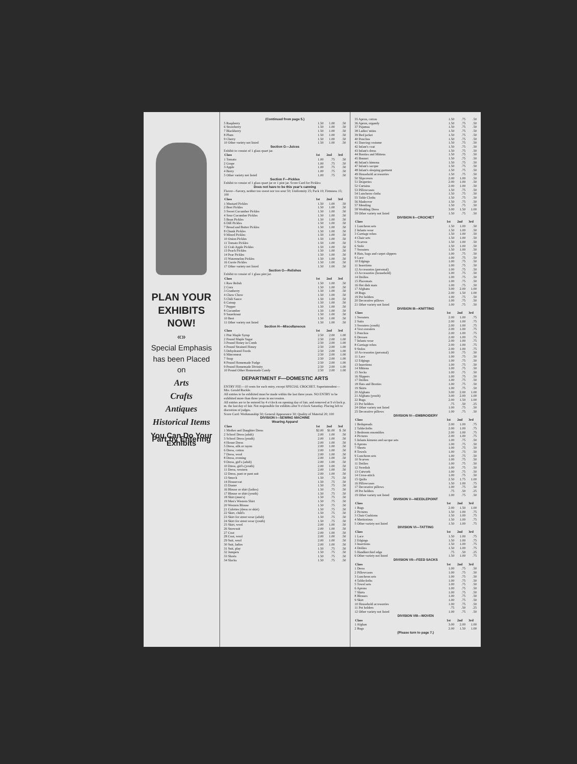PLAN YOUR
EXHIBITS
NOW!
«»
Special Emphasis
has been Placed
on
Arts
Crafts
Antiques
Historical Items
You Can Do Your Part by Entering Exhibits
(Continued from page 5.)
| 5 Raspberry | 1.50 | 1.00 | .50 |
| 6 Strawberry | 1.50 | 1.00 | .50 |
| 7 Blackberry | 1.50 | 1.00 | .50 |
| 8 Plum | 1.50 | 1.00 | .50 |
| 9 Cherry | 1.50 | 1.00 | .50 |
| 10 Other variety not listed | 1.50 | 1.00 | .50 |
Section G—Juices
Exhibit to consist of 1 glass quart jar.
| Class | 1st | 2nd | 3rd |
| --- | --- | --- | --- |
| 1 Tomato | 1.00 | .75 | .50 |
| 2 Grape | 1.00 | .75 | .50 |
| 3 Apple | 1.00 | .75 | .50 |
| 4 Berry | 1.00 | .75 | .50 |
| 5 Other variety not listed | 1.00 | .75 | .50 |
Section F—Pickles
Exhibit to consist of 1 glass quart jar or 1 pint jar. Score Card for Pickles:
Does not have to be this year's canning
Flavor—Savory, neither too sweet nor too sour 50; Uniformity 25; Pack 10; Firmness 15; 100
| Class | 1st | 2nd | 3rd |
| --- | --- | --- | --- |
| 1 Mustard Pickles | 1.50 | 1.00 | .50 |
| 2 Beet Pickles | 1.50 | 1.00 | .50 |
| 3 Sweet Cucumber Pickles | 1.50 | 1.00 | .50 |
| 4 Sour Cucumber Pickles | 1.50 | 1.00 | .50 |
| 5 Bean Pickles | 1.50 | 1.00 | .50 |
| 6 Dill Pickles | 1.50 | 1.00 | .50 |
| 7 Bread and Butter Pickles | 1.50 | 1.00 | .50 |
| 8 Chunk Pickles | 1.50 | 1.00 | .50 |
| 9 Mixed Pickles | 1.50 | 1.00 | .50 |
| 10 Onion Pickles | 1.50 | 1.00 | .50 |
| 11 Tomato Pickles | 1.50 | 1.00 | .50 |
| 12 Crab Apple Pickles | 1.50 | 1.00 | .50 |
| 13 Peach Pickles | 1.50 | 1.00 | .50 |
| 14 Pear Pickles | 1.50 | 1.00 | .50 |
| 15 Watermelon Pickles | 1.50 | 1.00 | .50 |
| 16 Currie Pickles | 1.50 | 1.00 | .50 |
| 17 Other variety not listed | 1.50 | 1.00 | .50 |
Section G—Relishes
Exhibit to consist of 1 glass pint jar.
| Class | 1st | 2nd | 3rd |
| --- | --- | --- | --- |
| 1 Raw Relish | 1.50 | 1.00 | .50 |
| 2 Corn | 1.50 | 1.00 | .50 |
| 3 Cranberry | 1.50 | 1.00 | .50 |
| 4 Chow Chow | 1.50 | 1.00 | .50 |
| 5 Chili Sauce | 1.50 | 1.00 | .50 |
| 6 Catsup | 1.50 | 1.00 | .50 |
| 7 Pepper | 1.50 | 1.00 | .50 |
| 8 Cucumber | 1.50 | 1.00 | .50 |
| 9 Sauerkraut | 1.50 | 1.00 | .50 |
| 10 Beet | 1.50 | 1.00 | .50 |
| 11 Other variety not listed | 1.50 | 1.00 | .50 |
Section H—Miscellaneous
| Class | 1st | 2nd | 3rd |
| --- | --- | --- | --- |
| 1 Pint Maple Syrup | 2.50 | 2.00 | 1.00 |
| 2 Pound Maple Sugar | 2.50 | 2.00 | 1.00 |
| 3 Pound Honey in Comb | 2.50 | 2.00 | 1.00 |
| 4 Pound Strained Honey | 2.50 | 2.00 | 1.00 |
| 5 Dehydrated Foods | 2.50 | 2.00 | 1.00 |
| 6 Mincemeat | 2.50 | 2.00 | 1.00 |
| 7 Soap | 2.50 | 2.00 | 1.00 |
| 8 Pound Homemade Fudge | 2.50 | 2.00 | 1.00 |
| 9 Pound Homemade Divinity | 2.50 | 2.00 | 1.00 |
| 10 Pound Other Homemade Candy | 2.50 | 2.00 | 1.00 |
DEPARTMENT F—DOMESTIC ARTS
ENTRY FEE—10 cents for each entry, except SPECIAL CROCHET. Superintendent—Mrs. Gerald Ruckle.
All entries to be exhibited must be made within the last three years. NO ENTRY to be exhibited more than three years in succession.
All entries are to be entered by 4 o'clock on opening day of fair, and removed at 9 o'clock p. m. the last day of fair. Not responsible for exhibits after 9 o'clock Saturday. Placing left to discretion of judges.
Score Card: Workmanship 50; General Appearance 30; Quality of Material 20; 100
DIVISION I—SEWING MACHINE
Wearing Apparel
| Class | 1st | 2nd | 3rd |
| --- | --- | --- | --- |
| 1 Mother and Daughter Dress | $2.00 | $1.00 | $ .50 |
| 2 School Dress (adult) | 2.00 | 1.00 | .50 |
| 3 School Dress (youth) | 2.00 | 1.00 | .50 |
| 4 House Dress | 2.00 | 1.00 | .50 |
| 5 Dress, silk or rayon | 2.00 | 1.00 | .50 |
| 6 Dress, cotton | 2.00 | 1.00 | .50 |
| 7 Dress, wool | 2.00 | 1.00 | .50 |
| 8 Dress, evening | 2.00 | 1.00 | .50 |
| 9 Dress, girl's (adult) | 2.00 | 1.00 | .50 |
| 10 Dress, girl's (youth) | 2.00 | 1.00 | .50 |
| 11 Dress, western | 2.00 | 1.00 | .50 |
| 12 Dress, pant or pant suit | 2.00 | 1.00 | .50 |
| 13 Smock | 1.50 | .75 | .50 |
| 14 Housecoat | 1.50 | .75 | .50 |
| 15 Duster | 1.50 | .75 | .50 |
| 16 Blouse or shirt (ladies) | 1.50 | .75 | .50 |
| 17 Blouse or shirt (youth) | 1.50 | .75 | .50 |
| 18 Shirt (men's) | 1.50 | .75 | .50 |
| 19 Men's Western Shirt | 1.50 | .75 | .50 |
| 20 Western Blouse | 1.50 | .75 | .50 |
| 21 Culottes (dress or skirt) | 1.50 | .75 | .50 |
| 22 Skirt, child's | 1.50 | .75 | .50 |
| 23 Skirt for street wear (adult) | 1.50 | .75 | .50 |
| 24 Skirt for street wear (youth) | 1.50 | .75 | .50 |
| 25 Skirt, wool | 2.00 | 1.00 | .50 |
| 26 Snowsuit | 2.00 | 1.00 | .50 |
| 27 Coat | 2.00 | 1.00 | .50 |
| 28 Coat, wool | 2.00 | 1.00 | .50 |
| 29 Suit, wool | 2.00 | 1.00 | .50 |
| 30 Suit, ladies | 2.00 | 1.00 | .50 |
| 31 Suit, play | 1.50 | .75 | .50 |
| 32 Jumpers | 1.50 | .75 | .50 |
| 33 Shorts | 1.50 | .75 | .50 |
| 34 Slacks | 1.50 | .75 | .50 |
| 35 Apron, cotton | 1.50 | .75 | .50 |
| 36 Apron, organdy | 1.50 | .75 | .50 |
| 37 Pajamas | 1.50 | .75 | .50 |
| 38 Ladies' nities | 1.50 | .75 | .50 |
| 39 Bed jacket | 1.50 | .75 | .50 |
| 40 Ponchos | 1.50 | .75 | .50 |
| 41 Dancing costume | 1.50 | .75 | .50 |
| 42 Infant's coat | 1.50 | .75 | .50 |
| 43 Infant's dress | 1.50 | .75 | .50 |
| 44 Booties and Mittens | 1.50 | .75 | .50 |
| 45 Bonnet | 1.50 | .75 | .50 |
| 46 Infant's kimona | 1.50 | .75 | .50 |
| 47 Infant's sacque | 1.50 | .75 | .50 |
| 48 Infant's sleeping garment | 1.50 | .75 | .50 |
| 49 Household accessories | 1.50 | .75 | .50 |
| 50 Slipcovers | 2.00 | 1.00 | .50 |
| 51 Draperies | 2.00 | 1.00 | .50 |
| 52 Curtains | 2.00 | 1.00 | .50 |
| 53 Pillowcases | 1.50 | .75 | .50 |
| 54 Luncheon cloths | 1.50 | .75 | .50 |
| 55 Table Cloths | 1.50 | .75 | .50 |
| 56 Madeover | 1.50 | .75 | .50 |
| 57 Mending | 1.50 | .75 | .50 |
| 58 Wedding Dress | 3.00 | 1.50 | 1.00 |
| 59 Other variety not listed | 1.50 | .75 | .50 |
DIVISION II—CROCHET
| Class | 1st | 2nd | 3rd |
| --- | --- | --- | --- |
| 1 Luncheon sets | 1.50 | 1.00 | .50 |
| 2 Infants wear | 1.50 | 1.00 | .50 |
| 3 Carriage robes | 1.50 | 1.00 | .50 |
| 4 Chair sets | 1.50 | 1.00 | .50 |
| 5 Scarves | 1.50 | 1.00 | .50 |
| 6 Stole | 1.50 | 1.00 | .50 |
| 7 Sweaters | 1.50 | 1.00 | .50 |
| 8 Hats, bags and carpet slippers | 1.00 | .75 | .50 |
| 9 Lace | 1.00 | .75 | .50 |
| 10 Edgings | 1.00 | .75 | .50 |
| 11 Insertions | 1.00 | .75 | .50 |
| 12 Accessories (personal) | 1.00 | .75 | .50 |
| 13 Accessories (household) | 1.00 | .75 | .50 |
| 14 Doilies | 1.00 | .75 | .50 |
| 15 Placemats | 1.00 | .75 | .50 |
| 16 Hot dish mats | 1.00 | .75 | .50 |
| 17 Afghans | 3.00 | 2.00 | 1.00 |
| 18 Rugs | 2.00 | 1.50 | 1.00 |
| 19 Pot holders | 1.00 | .75 | .50 |
| 20 Decorative pillows | 1.00 | .75 | .50 |
| 21 Other variety not listed | 1.00 | .75 | .50 |
DIVISION III—KNITTING
| Class | 1st | 2nd | 3rd |
| --- | --- | --- | --- |
| 1 Sweaters | 2.00 | 1.00 | .75 |
| 2 Suits | 2.00 | 1.00 | .75 |
| 3 Sweaters (youth) | 2.00 | 1.00 | .75 |
| 4 Vest sweaters | 2.00 | 1.00 | .75 |
| 5 Ponchos | 2.00 | 1.00 | .75 |
| 6 Dresses | 2.00 | 1.00 | .75 |
| 7 Infants wear | 2.00 | 1.00 | .75 |
| 8 Carriage robes | 2.00 | 1.00 | .75 |
| 9 Stoles | 2.00 | 1.00 | .75 |
| 10 Accessories (personal) | 1.00 | .75 | .50 |
| 11 Lace | 1.00 | .75 | .50 |
| 12 Edgings | 1.00 | .75 | .50 |
| 13 Insertions | 1.00 | .75 | .50 |
| 14 Mittens | 1.00 | .75 | .50 |
| 15 Socks | 1.00 | .75 | .50 |
| 16 Slippers | 1.00 | .75 | .50 |
| 17 Doilies | 1.00 | .75 | .50 |
| 18 Hats and Booties | 1.00 | .75 | .50 |
| 19 Skirts | 1.00 | .75 | .50 |
| 20 Afghans | 3.00 | 2.00 | 1.00 |
| 21 Afghans (youth) | 3.00 | 2.00 | 1.00 |
| 22 Rugs | 2.00 | 1.50 | 1.00 |
| 23 Pot holders | .75 | .50 | .25 |
| 24 Other variety not listed | 1.00 | .75 | .50 |
| 25 Decorative pillows | 1.00 | .75 | .50 |
DIVISION IV—EMBROIDERY
| Class | 1st | 2nd | 3rd |
| --- | --- | --- | --- |
| 1 Bedspreads | 2.00 | 1.00 | .75 |
| 2 Tablecloths | 2.00 | 1.00 | .75 |
| 3 Bedroom ensembles | 2.00 | 1.00 | .75 |
| 4 Pictures | 2.00 | 1.00 | .75 |
| 5 Infants kimono and sacque sets | 1.00 | .75 | .50 |
| 6 Aprons | 1.00 | .75 | .50 |
| 7 Sheets | 1.00 | .75 | .50 |
| 8 Towels | 1.00 | .75 | .50 |
| 9 Luncheon sets | 1.00 | .75 | .50 |
| 10 Scarves | 1.00 | .75 | .50 |
| 11 Doilies | 1.00 | .75 | .50 |
| 12 Swedish | 1.00 | .75 | .50 |
| 13 Cutwork | 1.00 | .75 | .50 |
| 14 Cross-stitch | 1.00 | .75 | .50 |
| 15 Quilts | 2.50 | 1.75 | 1.00 |
| 16 Pillowcases | 1.50 | 1.00 | .75 |
| 17 Decorative pillows | 1.00 | .75 | .50 |
| 18 Pot holders | .75 | .50 | .25 |
| 19 Other variety not listed | 1.00 | .75 | .50 |
DIVISION V—NEEDLEPOINT
| Class | 1st | 2nd | 3rd |
| --- | --- | --- | --- |
| 1 Rugs | 2.00 | 1.50 | 1.00 |
| 2 Pictures | 1.50 | 1.00 | .75 |
| 3 Chair Cushions | 1.50 | 1.00 | .75 |
| 4 Meritorious | 1.50 | 1.00 | .75 |
| 5 Other variety not listed | 1.50 | 1.00 | .75 |
DIVISION VI—TATTING
| Class | 1st | 2nd | 3rd |
| --- | --- | --- | --- |
| 1 Lace | 1.50 | 1.00 | .75 |
| 2 Edgings | 1.50 | 1.00 | .75 |
| 3 Insertions | 1.50 | 1.00 | .75 |
| 4 Doilies | 1.50 | 1.00 | .75 |
| 5 Handkerchief edge | .75 | .50 | .25 |
| 6 Other variety not listed | 1.50 | 1.00 | .75 |
DIVISION VII—FEED SACKS
| Class | 1st | 2nd | 3rd |
| --- | --- | --- | --- |
| 1 Dress | 1.00 | .75 | .50 |
| 2 Pillowcases | 1.00 | .75 | .50 |
| 3 Luncheon sets | 1.00 | .75 | .50 |
| 4 Tablecloths | 1.00 | .75 | .50 |
| 5 Towel sets | 1.00 | .75 | .50 |
| 6 Aprons | 1.00 | .75 | .50 |
| 7 Shirts | 1.00 | .75 | .50 |
| 8 Blouses | 1.00 | .75 | .50 |
| 9 Skirt | 1.00 | .75 | .50 |
| 10 Household accessories | 1.00 | .75 | .50 |
| 11 Pot holders | .75 | .50 | .25 |
| 12 Other variety not listed | 1.00 | .75 | .50 |
DIVISION VIII—WOVEN
| Class | 1st | 2nd | 3rd |
| --- | --- | --- | --- |
| 1 Afghan | 3.00 | 2.00 | 1.00 |
| 2 Rugs | 2.00 | 1.50 | 1.00 |
(Please turn to page 7.)